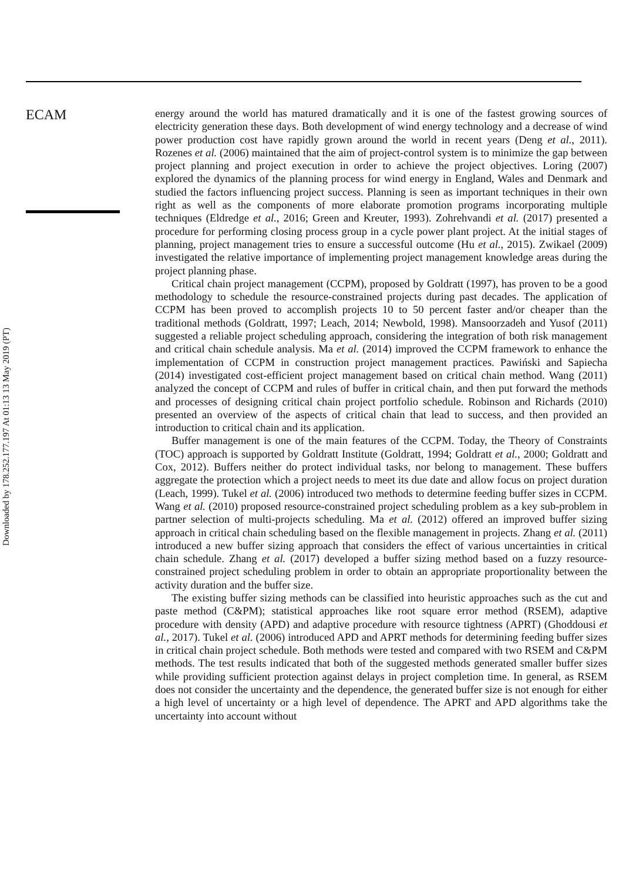ECAM
energy around the world has matured dramatically and it is one of the fastest growing sources of electricity generation these days. Both development of wind energy technology and a decrease of wind power production cost have rapidly grown around the world in recent years (Deng et al., 2011). Rozenes et al. (2006) maintained that the aim of project-control system is to minimize the gap between project planning and project execution in order to achieve the project objectives. Loring (2007) explored the dynamics of the planning process for wind energy in England, Wales and Denmark and studied the factors influencing project success. Planning is seen as important techniques in their own right as well as the components of more elaborate promotion programs incorporating multiple techniques (Eldredge et al., 2016; Green and Kreuter, 1993). Zohrehvandi et al. (2017) presented a procedure for performing closing process group in a cycle power plant project. At the initial stages of planning, project management tries to ensure a successful outcome (Hu et al., 2015). Zwikael (2009) investigated the relative importance of implementing project management knowledge areas during the project planning phase.
Critical chain project management (CCPM), proposed by Goldratt (1997), has proven to be a good methodology to schedule the resource-constrained projects during past decades. The application of CCPM has been proved to accomplish projects 10 to 50 percent faster and/or cheaper than the traditional methods (Goldratt, 1997; Leach, 2014; Newbold, 1998). Mansoorzadeh and Yusof (2011) suggested a reliable project scheduling approach, considering the integration of both risk management and critical chain schedule analysis. Ma et al. (2014) improved the CCPM framework to enhance the implementation of CCPM in construction project management practices. Pawiński and Sapiecha (2014) investigated cost-efficient project management based on critical chain method. Wang (2011) analyzed the concept of CCPM and rules of buffer in critical chain, and then put forward the methods and processes of designing critical chain project portfolio schedule. Robinson and Richards (2010) presented an overview of the aspects of critical chain that lead to success, and then provided an introduction to critical chain and its application.
Buffer management is one of the main features of the CCPM. Today, the Theory of Constraints (TOC) approach is supported by Goldratt Institute (Goldratt, 1994; Goldratt et al., 2000; Goldratt and Cox, 2012). Buffers neither do protect individual tasks, nor belong to management. These buffers aggregate the protection which a project needs to meet its due date and allow focus on project duration (Leach, 1999). Tukel et al. (2006) introduced two methods to determine feeding buffer sizes in CCPM. Wang et al. (2010) proposed resource-constrained project scheduling problem as a key sub-problem in partner selection of multi-projects scheduling. Ma et al. (2012) offered an improved buffer sizing approach in critical chain scheduling based on the flexible management in projects. Zhang et al. (2011) introduced a new buffer sizing approach that considers the effect of various uncertainties in critical chain schedule. Zhang et al. (2017) developed a buffer sizing method based on a fuzzy resource-constrained project scheduling problem in order to obtain an appropriate proportionality between the activity duration and the buffer size.
The existing buffer sizing methods can be classified into heuristic approaches such as the cut and paste method (C&PM); statistical approaches like root square error method (RSEM), adaptive procedure with density (APD) and adaptive procedure with resource tightness (APRT) (Ghoddousi et al., 2017). Tukel et al. (2006) introduced APD and APRT methods for determining feeding buffer sizes in critical chain project schedule. Both methods were tested and compared with two RSEM and C&PM methods. The test results indicated that both of the suggested methods generated smaller buffer sizes while providing sufficient protection against delays in project completion time. In general, as RSEM does not consider the uncertainty and the dependence, the generated buffer size is not enough for either a high level of uncertainty or a high level of dependence. The APRT and APD algorithms take the uncertainty into account without
Downloaded by 178.252.177.197 At 01:13 13 May 2019 (PT)